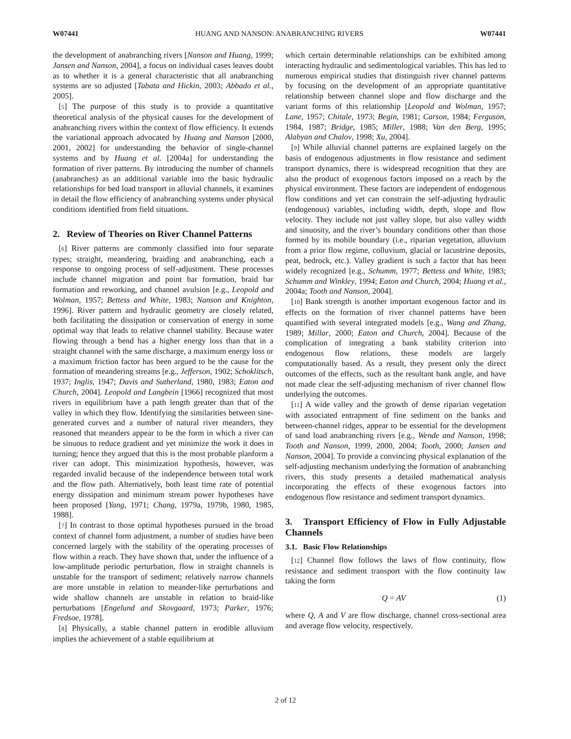W07441 HUANG AND NANSON: ANABRANCHING RIVERS W07441
the development of anabranching rivers [Nanson and Huang, 1999; Jansen and Nanson, 2004], a focus on individual cases leaves doubt as to whether it is a general characteristic that all anabranching systems are so adjusted [Tabata and Hickin, 2003; Abbado et al., 2005].
[5] The purpose of this study is to provide a quantitative theoretical analysis of the physical causes for the development of anabranching rivers within the context of flow efficiency. It extends the variational approach advocated by Huang and Nanson [2000, 2001, 2002] for understanding the behavior of single-channel systems and by Huang et al. [2004a] for understanding the formation of river patterns. By introducing the number of channels (anabranches) as an additional variable into the basic hydraulic relationships for bed load transport in alluvial channels, it examines in detail the flow efficiency of anabranching systems under physical conditions identified from field situations.
2. Review of Theories on River Channel Patterns
[6] River patterns are commonly classified into four separate types; straight, meandering, braiding and anabranching, each a response to ongoing process of self-adjustment. These processes include channel migration and point bar formation, braid bar formation and reworking, and channel avulsion [e.g., Leopold and Wolman, 1957; Bettess and White, 1983; Nanson and Knighton, 1996]. River pattern and hydraulic geometry are closely related, both facilitating the dissipation or conservation of energy in some optimal way that leads to relative channel stability. Because water flowing through a bend has a higher energy loss than that in a straight channel with the same discharge, a maximum energy loss or a maximum friction factor has been argued to be the cause for the formation of meandering streams [e.g., Jefferson, 1902; Schoklitsch, 1937; Inglis, 1947; Davis and Sutherland, 1980, 1983; Eaton and Church, 2004]. Leopold and Langbein [1966] recognized that most rivers in equilibrium have a path length greater than that of the valley in which they flow. Identifying the similarities between sine-generated curves and a number of natural river meanders, they reasoned that meanders appear to be the form in which a river can be sinuous to reduce gradient and yet minimize the work it does in turning; hence they argued that this is the most probable planform a river can adopt. This minimization hypothesis, however, was regarded invalid because of the independence between total work and the flow path. Alternatively, both least time rate of potential energy dissipation and minimum stream power hypotheses have been proposed [Yang, 1971; Chang, 1979a, 1979b, 1980, 1985, 1988].
[7] In contrast to those optimal hypotheses pursued in the broad context of channel form adjustment, a number of studies have been concerned largely with the stability of the operating processes of flow within a reach. They have shown that, under the influence of a low-amplitude periodic perturbation, flow in straight channels is unstable for the transport of sediment; relatively narrow channels are more unstable in relation to meander-like perturbations and wide shallow channels are unstable in relation to braid-like perturbations [Engelund and Skovgaard, 1973; Parker, 1976; Fredsoe, 1978].
[8] Physically, a stable channel pattern in erodible alluvium implies the achievement of a stable equilibrium at
which certain determinable relationships can be exhibited among interacting hydraulic and sedimentological variables. This has led to numerous empirical studies that distinguish river channel patterns by focusing on the development of an appropriate quantitative relationship between channel slope and flow discharge and the variant forms of this relationship [Leopold and Wolman, 1957; Lane, 1957; Chitale, 1973; Begin, 1981; Carson, 1984; Ferguson, 1984, 1987; Bridge, 1985; Miller, 1988; Van den Berg, 1995; Alabyan and Chalov, 1998; Xu, 2004].
[9] While alluvial channel patterns are explained largely on the basis of endogenous adjustments in flow resistance and sediment transport dynamics, there is widespread recognition that they are also the product of exogenous factors imposed on a reach by the physical environment. These factors are independent of endogenous flow conditions and yet can constrain the self-adjusting hydraulic (endogenous) variables, including width, depth, slope and flow velocity. They include not just valley slope, but also valley width and sinuosity, and the river’s boundary conditions other than those formed by its mobile boundary (i.e., riparian vegetation, alluvium from a prior flow regime, colluvium, glacial or lacustrine deposits, peat, bedrock, etc.). Valley gradient is such a factor that has been widely recognized [e.g., Schumm, 1977; Bettess and White, 1983; Schumm and Winkley, 1994; Eaton and Church, 2004; Huang et al., 2004a; Tooth and Nanson, 2004].
[10] Bank strength is another important exogenous factor and its effects on the formation of river channel patterns have been quantified with several integrated models [e.g., Wang and Zhang, 1989; Millar, 2000; Eaton and Church, 2004]. Because of the complication of integrating a bank stability criterion into endogenous flow relations, these models are largely computationally based. As a result, they present only the direct outcomes of the effects, such as the resultant bank angle, and have not made clear the self-adjusting mechanism of river channel flow underlying the outcomes.
[11] A wide valley and the growth of dense riparian vegetation with associated entrapment of fine sediment on the banks and between-channel ridges, appear to be essential for the development of sand load anabranching rivers [e.g., Wende and Nanson, 1998; Tooth and Nanson, 1999, 2000, 2004; Tooth, 2000; Jansen and Nanson, 2004]. To provide a convincing physical explanation of the self-adjusting mechanism underlying the formation of anabranching rivers, this study presents a detailed mathematical analysis incorporating the effects of these exogenous factors into endogenous flow resistance and sediment transport dynamics.
3. Transport Efficiency of Flow in Fully Adjustable Channels
3.1. Basic Flow Relationships
[12] Channel flow follows the laws of flow continuity, flow resistance and sediment transport with the flow continuity law taking the form
Q = AV (1)
where Q, A and V are flow discharge, channel cross-sectional area and average flow velocity, respectively.
2 of 12